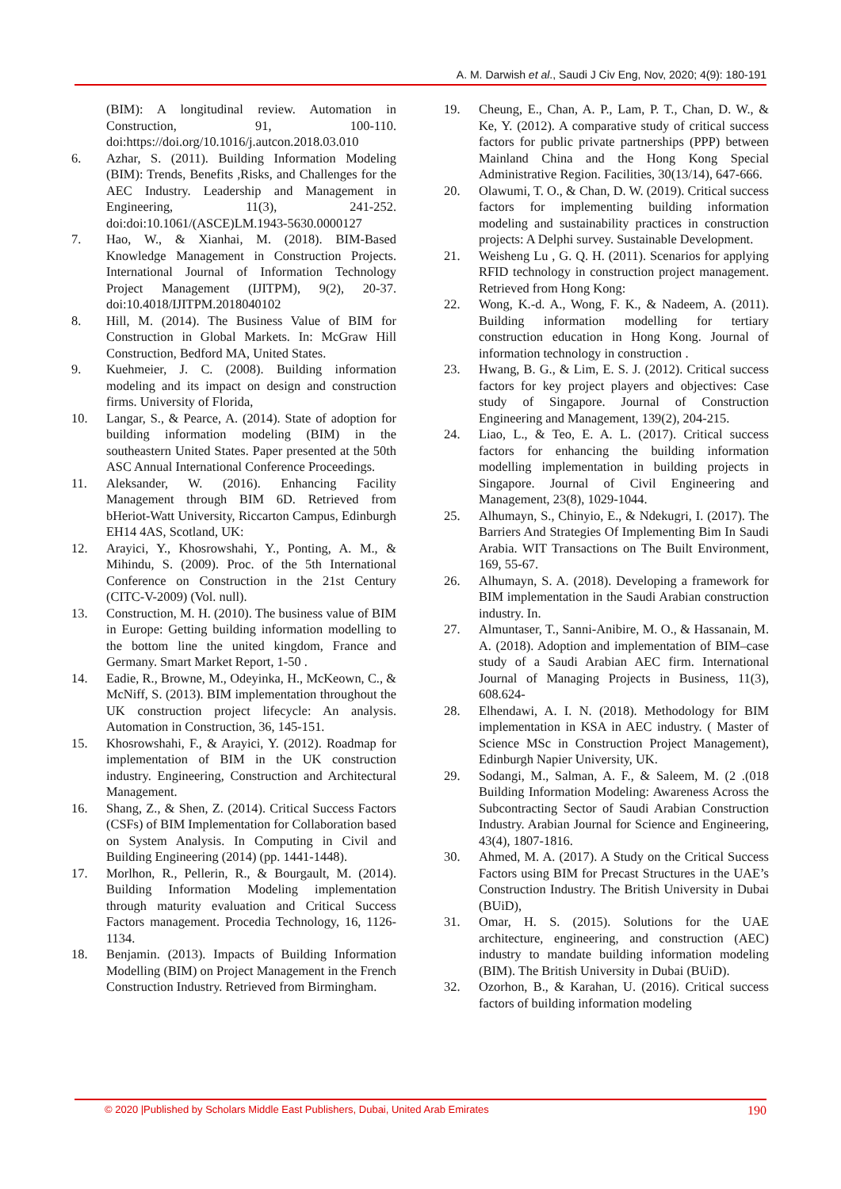A. M. Darwish et al., Saudi J Civ Eng, Nov, 2020; 4(9): 180-191
(BIM): A longitudinal review. Automation in Construction, 91, 100-110. doi:https://doi.org/10.1016/j.autcon.2018.03.010
6. Azhar, S. (2011). Building Information Modeling (BIM): Trends, Benefits ,Risks, and Challenges for the AEC Industry. Leadership and Management in Engineering, 11(3), 241-252. doi:doi:10.1061/(ASCE)LM.1943-5630.0000127
7. Hao, W., & Xianhai, M. (2018). BIM-Based Knowledge Management in Construction Projects. International Journal of Information Technology Project Management (IJITPM), 9(2), 20-37. doi:10.4018/IJITPM.2018040102
8. Hill, M. (2014). The Business Value of BIM for Construction in Global Markets. In: McGraw Hill Construction, Bedford MA, United States.
9. Kuehmeier, J. C. (2008). Building information modeling and its impact on design and construction firms. University of Florida,
10. Langar, S., & Pearce, A. (2014). State of adoption for building information modeling (BIM) in the southeastern United States. Paper presented at the 50th ASC Annual International Conference Proceedings.
11. Aleksander, W. (2016). Enhancing Facility Management through BIM 6D. Retrieved from bHeriot-Watt University, Riccarton Campus, Edinburgh EH14 4AS, Scotland, UK:
12. Arayici, Y., Khosrowshahi, Y., Ponting, A. M., & Mihindu, S. (2009). Proc. of the 5th International Conference on Construction in the 21st Century (CITC-V-2009) (Vol. null).
13. Construction, M. H. (2010). The business value of BIM in Europe: Getting building information modelling to the bottom line the united kingdom, France and Germany. Smart Market Report, 1-50 .
14. Eadie, R., Browne, M., Odeyinka, H., McKeown, C., & McNiff, S. (2013). BIM implementation throughout the UK construction project lifecycle: An analysis. Automation in Construction, 36, 145-151.
15. Khosrowshahi, F., & Arayici, Y. (2012). Roadmap for implementation of BIM in the UK construction industry. Engineering, Construction and Architectural Management.
16. Shang, Z., & Shen, Z. (2014). Critical Success Factors (CSFs) of BIM Implementation for Collaboration based on System Analysis. In Computing in Civil and Building Engineering (2014) (pp. 1441-1448).
17. Morlhon, R., Pellerin, R., & Bourgault, M. (2014). Building Information Modeling implementation through maturity evaluation and Critical Success Factors management. Procedia Technology, 16, 1126-1134.
18. Benjamin. (2013). Impacts of Building Information Modelling (BIM) on Project Management in the French Construction Industry. Retrieved from Birmingham.
19. Cheung, E., Chan, A. P., Lam, P. T., Chan, D. W., & Ke, Y. (2012). A comparative study of critical success factors for public private partnerships (PPP) between Mainland China and the Hong Kong Special Administrative Region. Facilities, 30(13/14), 647-666.
20. Olawumi, T. O., & Chan, D. W. (2019). Critical success factors for implementing building information modeling and sustainability practices in construction projects: A Delphi survey. Sustainable Development.
21. Weisheng Lu , G. Q. H. (2011). Scenarios for applying RFID technology in construction project management. Retrieved from Hong Kong:
22. Wong, K.-d. A., Wong, F. K., & Nadeem, A. (2011). Building information modelling for tertiary construction education in Hong Kong. Journal of information technology in construction .
23. Hwang, B. G., & Lim, E. S. J. (2012). Critical success factors for key project players and objectives: Case study of Singapore. Journal of Construction Engineering and Management, 139(2), 204-215.
24. Liao, L., & Teo, E. A. L. (2017). Critical success factors for enhancing the building information modelling implementation in building projects in Singapore. Journal of Civil Engineering and Management, 23(8), 1029-1044.
25. Alhumayn, S., Chinyio, E., & Ndekugri, I. (2017). The Barriers And Strategies Of Implementing Bim In Saudi Arabia. WIT Transactions on The Built Environment, 169, 55-67.
26. Alhumayn, S. A. (2018). Developing a framework for BIM implementation in the Saudi Arabian construction industry. In.
27. Almuntaser, T., Sanni-Anibire, M. O., & Hassanain, M. A. (2018). Adoption and implementation of BIM–case study of a Saudi Arabian AEC firm. International Journal of Managing Projects in Business, 11(3), 608.624-
28. Elhendawi, A. I. N. (2018). Methodology for BIM implementation in KSA in AEC industry. ( Master of Science MSc in Construction Project Management), Edinburgh Napier University, UK.
29. Sodangi, M., Salman, A. F., & Saleem, M. (2 .(018 Building Information Modeling: Awareness Across the Subcontracting Sector of Saudi Arabian Construction Industry. Arabian Journal for Science and Engineering, 43(4), 1807-1816.
30. Ahmed, M. A. (2017). A Study on the Critical Success Factors using BIM for Precast Structures in the UAE’s Construction Industry. The British University in Dubai (BUiD),
31. Omar, H. S. (2015). Solutions for the UAE architecture, engineering, and construction (AEC) industry to mandate building information modeling (BIM). The British University in Dubai (BUiD).
32. Ozorhon, B., & Karahan, U. (2016). Critical success factors of building information modeling
© 2020 |Published by Scholars Middle East Publishers, Dubai, United Arab Emirates 190